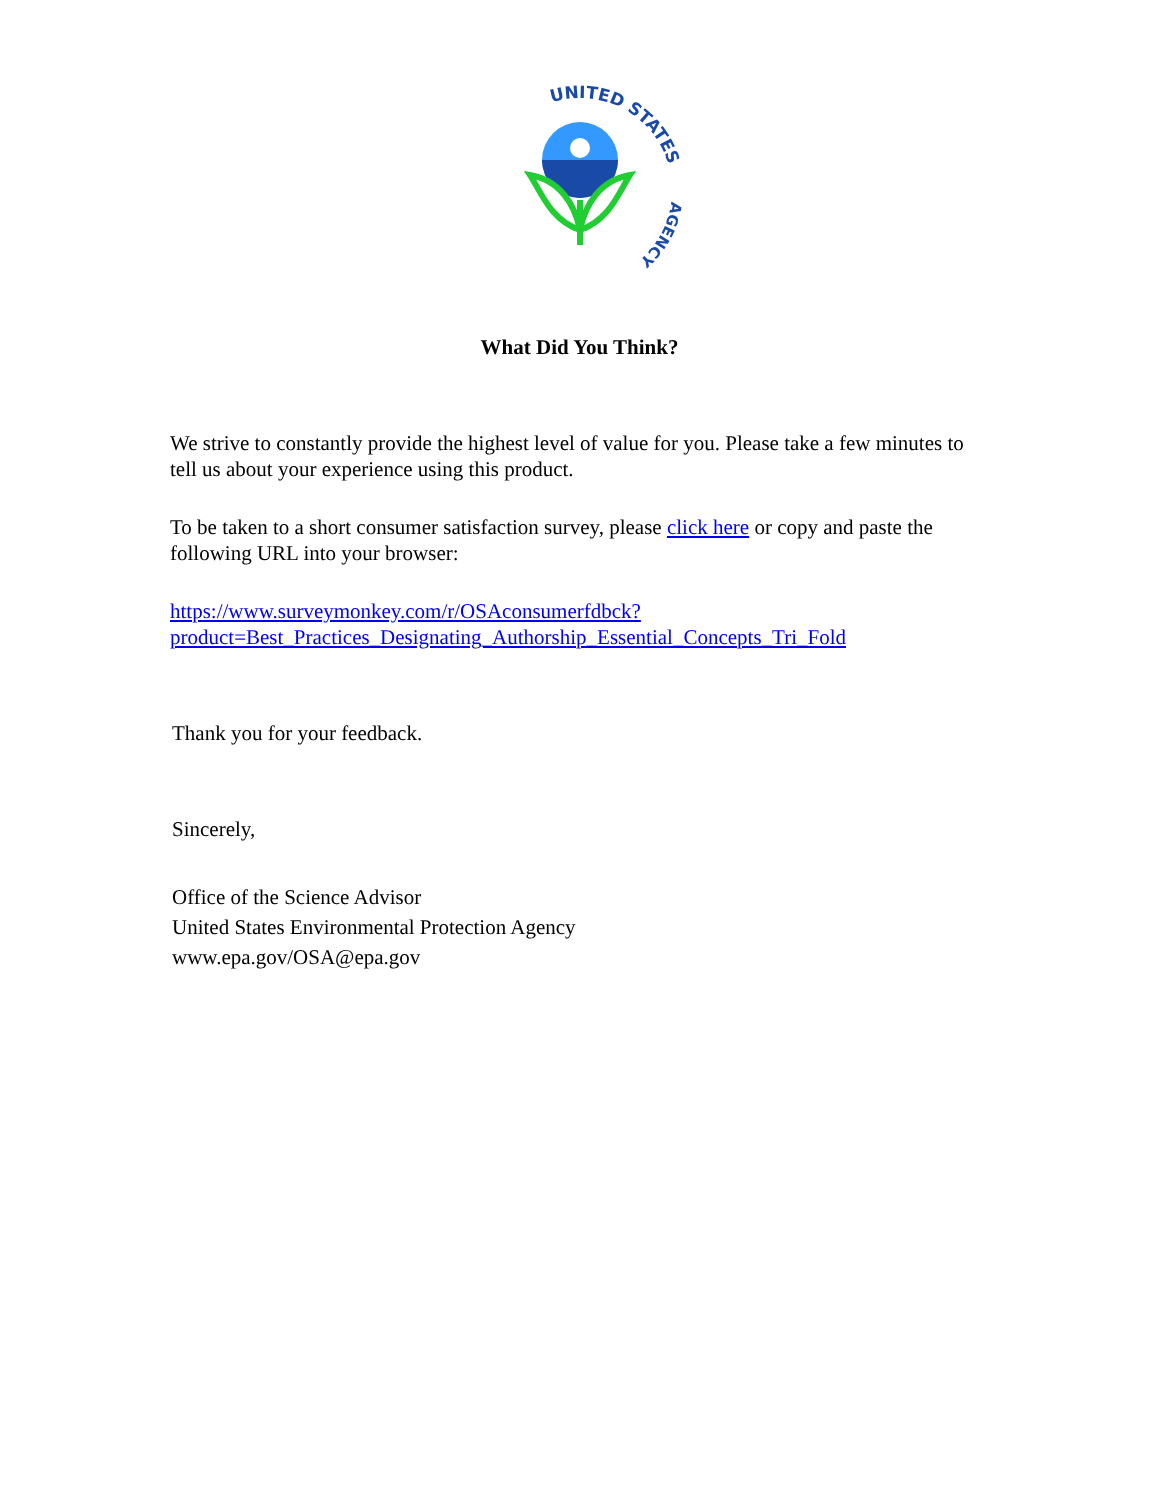UNITED STATES
AGENCY
What Did You Think?
We strive to constantly provide the highest level of value for you. Please take a few minutes to tell us about your experience using this product.
To be taken to a short consumer satisfaction survey, please click here or copy and paste the following URL into your browser:
https://www.surveymonkey.com/r/OSAconsumerfdbck?
product=Best_Practices_Designating_Authorship_Essential_Concepts_Tri_Fold
Thank you for your feedback.
Sincerely,
Office of the Science Advisor
United States Environmental Protection Agency
www.epa.gov/OSA@epa.gov